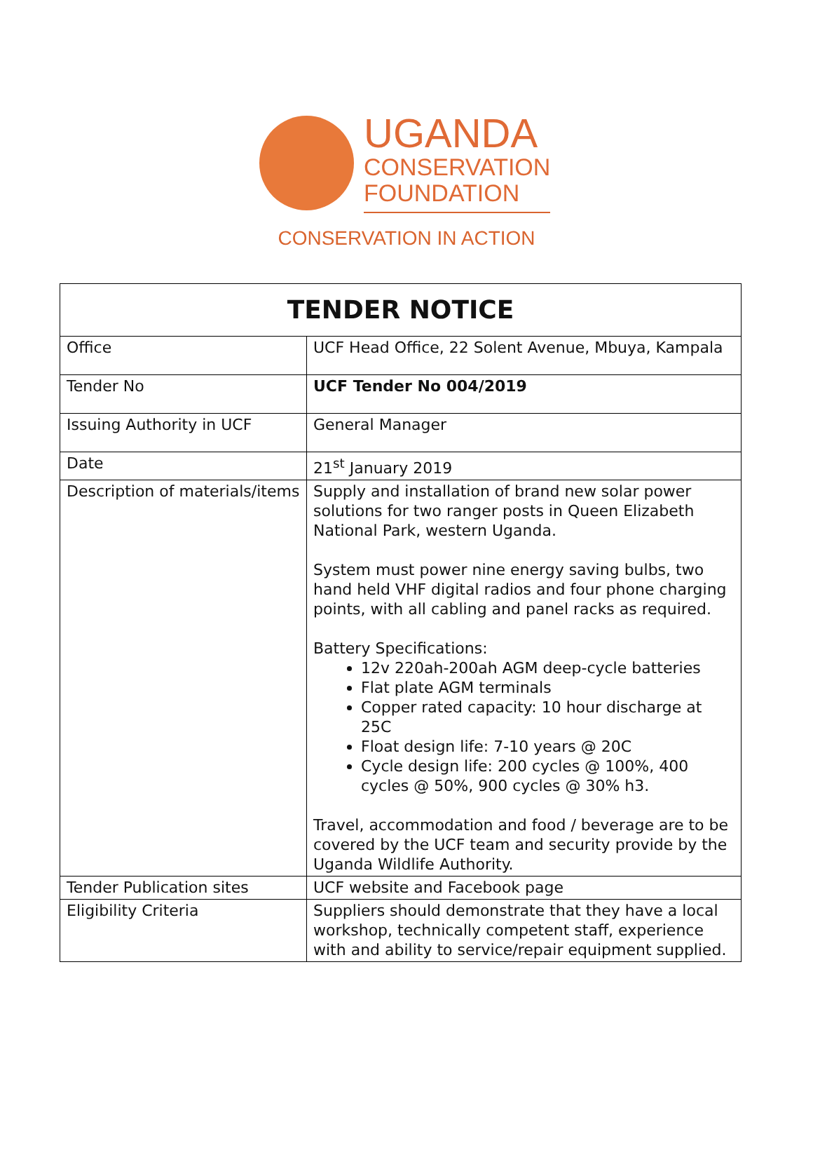UGANDA
CONSERVATION
FOUNDATION
CONSERVATION IN ACTION
| TENDER NOTICE | |
| Office | UCF Head Office, 22 Solent Avenue, Mbuya, Kampala |
| Tender No | UCF Tender No 004/2019 |
| Issuing Authority in UCF | General Manager |
| Date | 21<sup>st</sup> January 2019 |
| Description of materials/items | Supply and installation of brand new solar power solutions for two ranger posts in Queen Elizabeth National Park, western Uganda. System must power nine energy saving bulbs, two hand held VHF digital radios and four phone charging points, with all cabling and panel racks as required. Battery Specifications: 12v 220ah-200ah AGM deep-cycle batteries Flat plate AGM terminals Copper rated capacity: 10 hour discharge at 25C Float design life: 7-10 years @ 20C Cycle design life: 200 cycles @ 100%, 400 cycles @ 50%, 900 cycles @ 30% h3. Travel, accommodation and food / beverage are to be covered by the UCF team and security provide by the Uganda Wildlife Authority. |
| Tender Publication sites | UCF website and Facebook page |
| Eligibility Criteria | Suppliers should demonstrate that they have a local workshop, technically competent staff, experience with and ability to service/repair equipment supplied. |